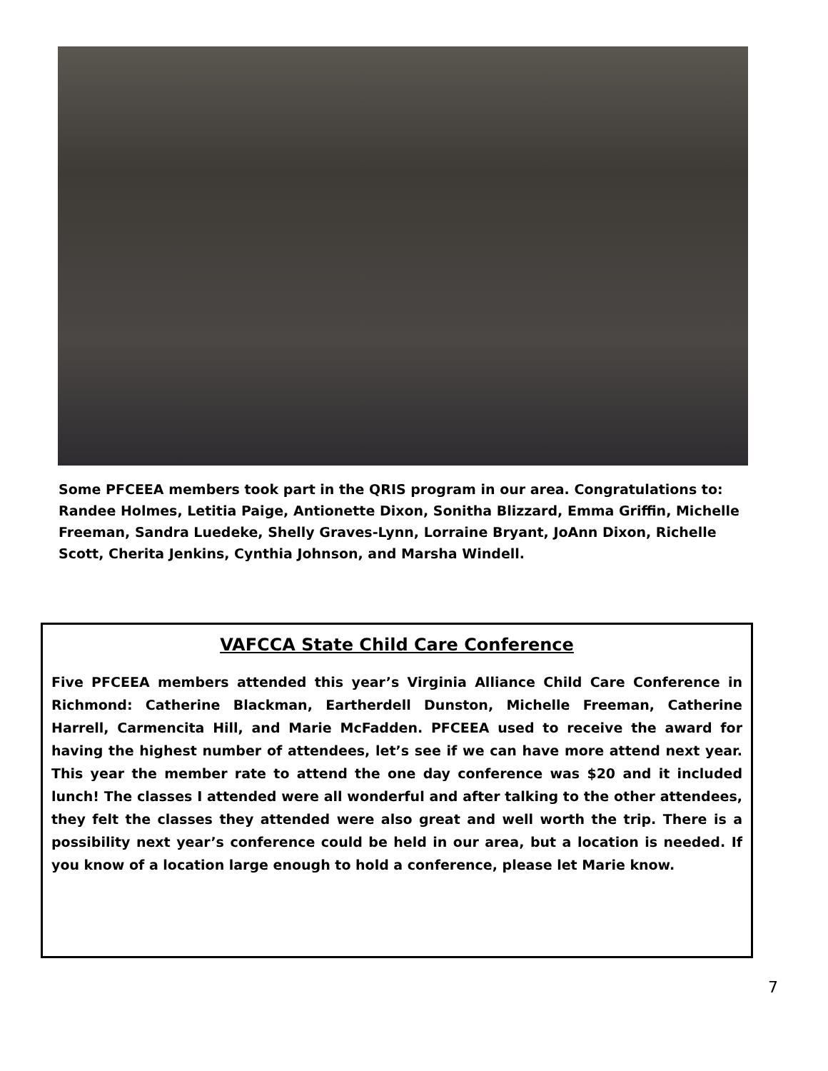Some PFCEEA members took part in the QRIS program in our area. Congratulations to: Randee Holmes, Letitia Paige, Antionette Dixon, Sonitha Blizzard, Emma Griffin, Michelle Freeman, Sandra Luedeke, Shelly Graves-Lynn, Lorraine Bryant, JoAnn Dixon, Richelle Scott, Cherita Jenkins, Cynthia Johnson, and Marsha Windell.
VAFCCA State Child Care Conference
Five PFCEEA members attended this year’s Virginia Alliance Child Care Conference in Richmond: Catherine Blackman, Eartherdell Dunston, Michelle Freeman, Catherine Harrell, Carmencita Hill, and Marie McFadden. PFCEEA used to receive the award for having the highest number of attendees, let’s see if we can have more attend next year. This year the member rate to attend the one day conference was $20 and it included lunch! The classes I attended were all wonderful and after talking to the other attendees, they felt the classes they attended were also great and well worth the trip. There is a possibility next year’s conference could be held in our area, but a location is needed. If you know of a location large enough to hold a conference, please let Marie know.
7